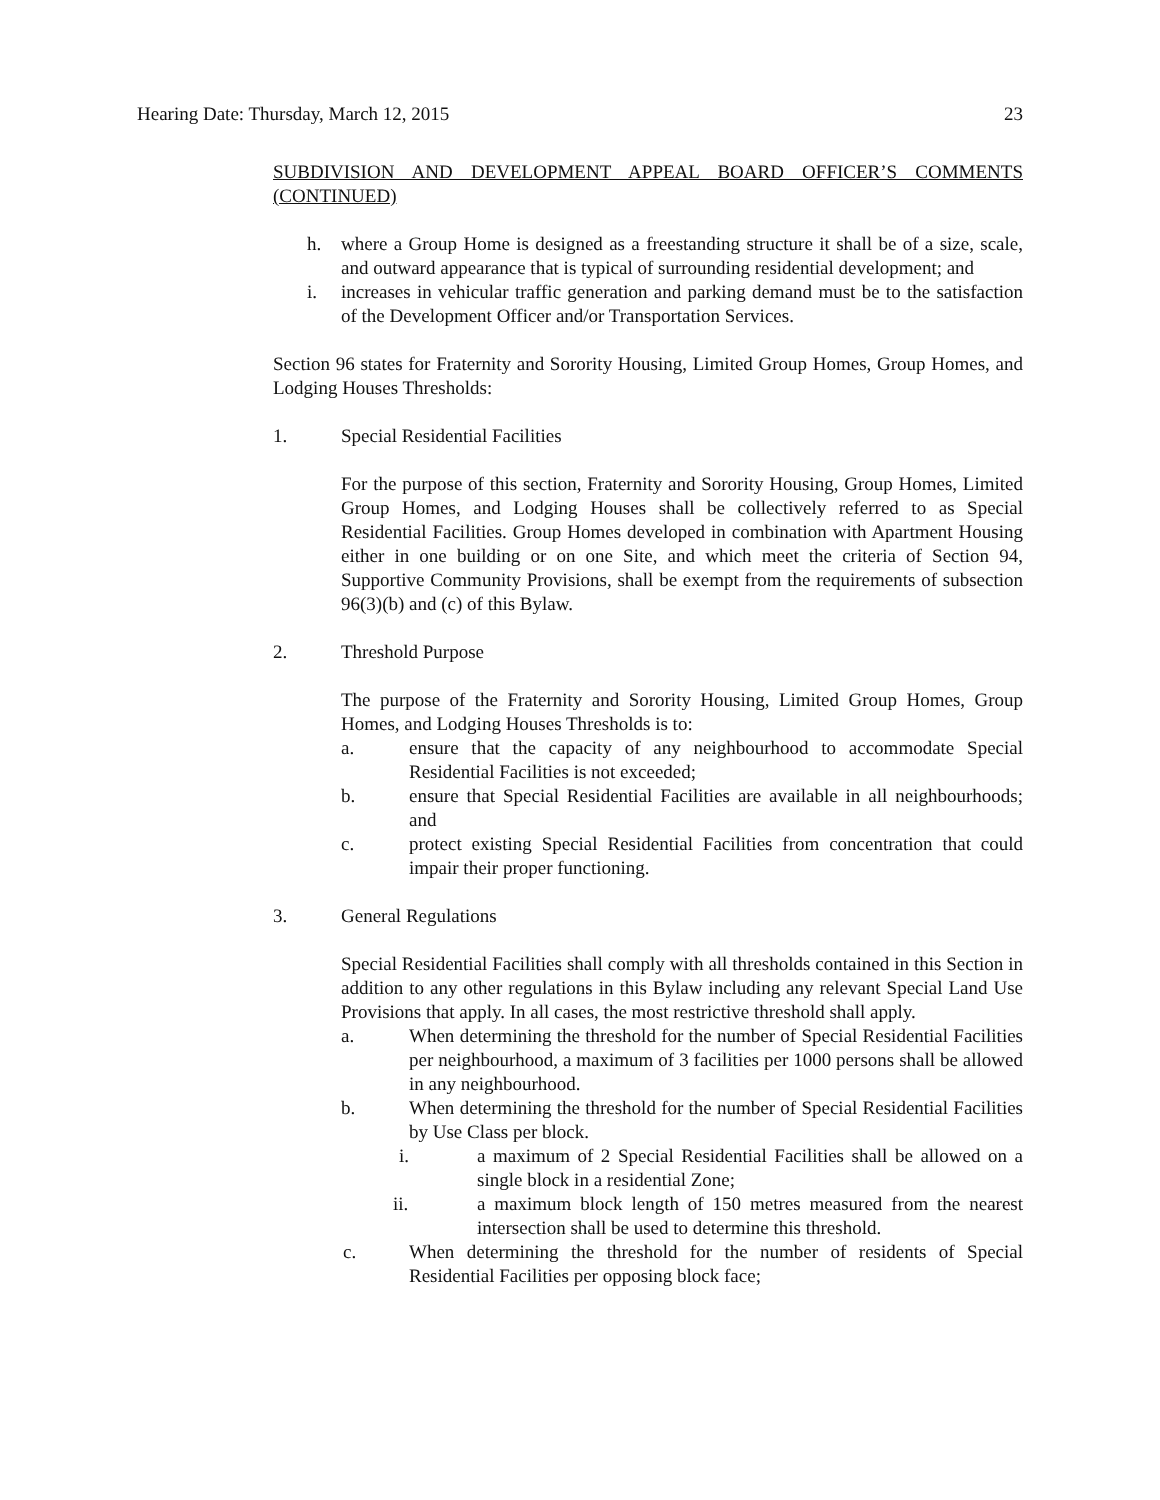Hearing Date: Thursday, March 12, 2015 23
SUBDIVISION AND DEVELOPMENT APPEAL BOARD OFFICER’S COMMENTS (CONTINUED)
h. where a Group Home is designed as a freestanding structure it shall be of a size, scale, and outward appearance that is typical of surrounding residential development; and
i. increases in vehicular traffic generation and parking demand must be to the satisfaction of the Development Officer and/or Transportation Services.
Section 96 states for Fraternity and Sorority Housing, Limited Group Homes, Group Homes, and Lodging Houses Thresholds:
1. Special Residential Facilities
For the purpose of this section, Fraternity and Sorority Housing, Group Homes, Limited Group Homes, and Lodging Houses shall be collectively referred to as Special Residential Facilities. Group Homes developed in combination with Apartment Housing either in one building or on one Site, and which meet the criteria of Section 94, Supportive Community Provisions, shall be exempt from the requirements of subsection 96(3)(b) and (c) of this Bylaw.
2. Threshold Purpose
The purpose of the Fraternity and Sorority Housing, Limited Group Homes, Group Homes, and Lodging Houses Thresholds is to:
a. ensure that the capacity of any neighbourhood to accommodate Special Residential Facilities is not exceeded;
b. ensure that Special Residential Facilities are available in all neighbourhoods; and
c. protect existing Special Residential Facilities from concentration that could impair their proper functioning.
3. General Regulations
Special Residential Facilities shall comply with all thresholds contained in this Section in addition to any other regulations in this Bylaw including any relevant Special Land Use Provisions that apply. In all cases, the most restrictive threshold shall apply.
a. When determining the threshold for the number of Special Residential Facilities per neighbourhood, a maximum of 3 facilities per 1000 persons shall be allowed in any neighbourhood.
b. When determining the threshold for the number of Special Residential Facilities by Use Class per block.
i. a maximum of 2 Special Residential Facilities shall be allowed on a single block in a residential Zone;
ii. a maximum block length of 150 metres measured from the nearest intersection shall be used to determine this threshold.
c. When determining the threshold for the number of residents of Special Residential Facilities per opposing block face;